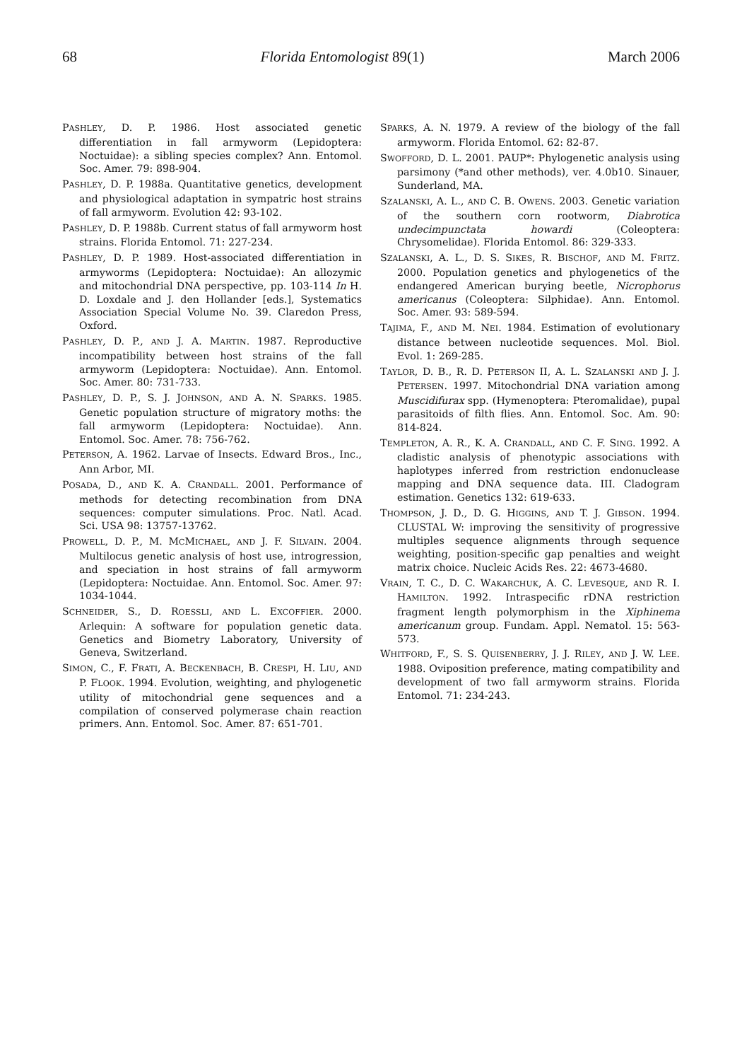68 Florida Entomologist 89(1) March 2006
PASHLEY, D. P. 1986. Host associated genetic differentiation in fall armyworm (Lepidoptera: Noctuidae): a sibling species complex? Ann. Entomol. Soc. Amer. 79: 898-904.
PASHLEY, D. P. 1988a. Quantitative genetics, development and physiological adaptation in sympatric host strains of fall armyworm. Evolution 42: 93-102.
PASHLEY, D. P. 1988b. Current status of fall armyworm host strains. Florida Entomol. 71: 227-234.
PASHLEY, D. P. 1989. Host-associated differentiation in armyworms (Lepidoptera: Noctuidae): An allozymic and mitochondrial DNA perspective, pp. 103-114 In H. D. Loxdale and J. den Hollander [eds.], Systematics Association Special Volume No. 39. Claredon Press, Oxford.
PASHLEY, D. P., AND J. A. MARTIN. 1987. Reproductive incompatibility between host strains of the fall armyworm (Lepidoptera: Noctuidae). Ann. Entomol. Soc. Amer. 80: 731-733.
PASHLEY, D. P., S. J. JOHNSON, AND A. N. SPARKS. 1985. Genetic population structure of migratory moths: the fall armyworm (Lepidoptera: Noctuidae). Ann. Entomol. Soc. Amer. 78: 756-762.
PETERSON, A. 1962. Larvae of Insects. Edward Bros., Inc., Ann Arbor, MI.
POSADA, D., AND K. A. CRANDALL. 2001. Performance of methods for detecting recombination from DNA sequences: computer simulations. Proc. Natl. Acad. Sci. USA 98: 13757-13762.
PROWELL, D. P., M. MCMICHAEL, AND J. F. SILVAIN. 2004. Multilocus genetic analysis of host use, introgression, and speciation in host strains of fall armyworm (Lepidoptera: Noctuidae. Ann. Entomol. Soc. Amer. 97: 1034-1044.
SCHNEIDER, S., D. ROESSLI, AND L. EXCOFFIER. 2000. Arlequin: A software for population genetic data. Genetics and Biometry Laboratory, University of Geneva, Switzerland.
SIMON, C., F. FRATI, A. BECKENBACH, B. CRESPI, H. LIU, AND P. FLOOK. 1994. Evolution, weighting, and phylogenetic utility of mitochondrial gene sequences and a compilation of conserved polymerase chain reaction primers. Ann. Entomol. Soc. Amer. 87: 651-701.
SPARKS, A. N. 1979. A review of the biology of the fall armyworm. Florida Entomol. 62: 82-87.
SWOFFORD, D. L. 2001. PAUP*: Phylogenetic analysis using parsimony (*and other methods), ver. 4.0b10. Sinauer, Sunderland, MA.
SZALANSKI, A. L., AND C. B. OWENS. 2003. Genetic variation of the southern corn rootworm, Diabrotica undecimpunctata howardi (Coleoptera: Chrysomelidae). Florida Entomol. 86: 329-333.
SZALANSKI, A. L., D. S. SIKES, R. BISCHOF, AND M. FRITZ. 2000. Population genetics and phylogenetics of the endangered American burying beetle, Nicrophorus americanus (Coleoptera: Silphidae). Ann. Entomol. Soc. Amer. 93: 589-594.
TAJIMA, F., AND M. NEI. 1984. Estimation of evolutionary distance between nucleotide sequences. Mol. Biol. Evol. 1: 269-285.
TAYLOR, D. B., R. D. PETERSON II, A. L. SZALANSKI AND J. J. PETERSEN. 1997. Mitochondrial DNA variation among Muscidifurax spp. (Hymenoptera: Pteromalidae), pupal parasitoids of filth flies. Ann. Entomol. Soc. Am. 90: 814-824.
TEMPLETON, A. R., K. A. CRANDALL, AND C. F. SING. 1992. A cladistic analysis of phenotypic associations with haplotypes inferred from restriction endonuclease mapping and DNA sequence data. III. Cladogram estimation. Genetics 132: 619-633.
THOMPSON, J. D., D. G. HIGGINS, AND T. J. GIBSON. 1994. CLUSTAL W: improving the sensitivity of progressive multiples sequence alignments through sequence weighting, position-specific gap penalties and weight matrix choice. Nucleic Acids Res. 22: 4673-4680.
VRAIN, T. C., D. C. WAKARCHUK, A. C. LEVESQUE, AND R. I. HAMILTON. 1992. Intraspecific rDNA restriction fragment length polymorphism in the Xiphinema americanum group. Fundam. Appl. Nematol. 15: 563-573.
WHITFORD, F., S. S. QUISENBERRY, J. J. RILEY, AND J. W. LEE. 1988. Oviposition preference, mating compatibility and development of two fall armyworm strains. Florida Entomol. 71: 234-243.